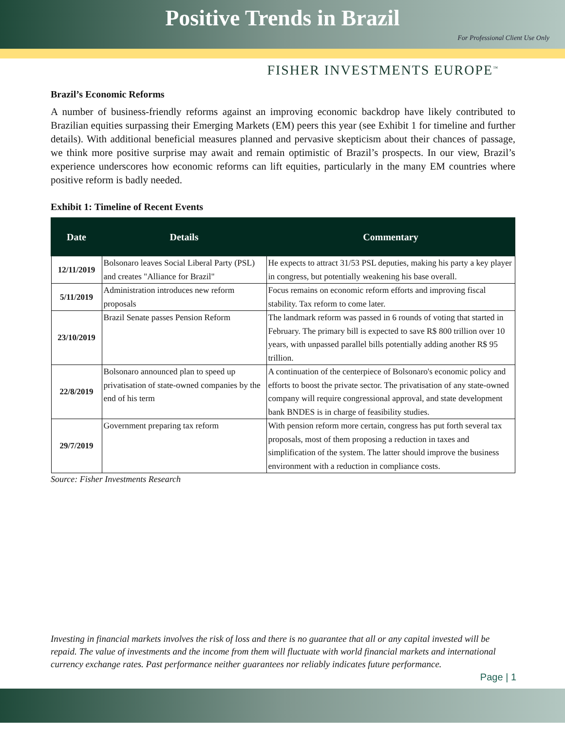Positive Trends in Brazil
For Professional Client Use Only
FISHER INVESTMENTS EUROPE<sup>™</sup>
Brazil’s Economic Reforms
A number of business-friendly reforms against an improving economic backdrop have likely contributed to Brazilian equities surpassing their Emerging Markets (EM) peers this year (see Exhibit 1 for timeline and further details). With additional beneficial measures planned and pervasive skepticism about their chances of passage, we think more positive surprise may await and remain optimistic of Brazil’s prospects. In our view, Brazil’s experience underscores how economic reforms can lift equities, particularly in the many EM countries where positive reform is badly needed.
Exhibit 1: Timeline of Recent Events
| Date | Details | Commentary |
| --- | --- | --- |
| 12/11/2019 | Bolsonaro leaves Social Liberal Party (PSL) and creates "Alliance for Brazil" | He expects to attract 31/53 PSL deputies, making his party a key player in congress, but potentially weakening his base overall. |
| 5/11/2019 | Administration introduces new reform proposals | Focus remains on economic reform efforts and improving fiscal stability. Tax reform to come later. |
| 23/10/2019 | Brazil Senate passes Pension Reform | The landmark reform was passed in 6 rounds of voting that started in February. The primary bill is expected to save R$ 800 trillion over 10 years, with unpassed parallel bills potentially adding another R$ 95 trillion. |
| 22/8/2019 | Bolsonaro announced plan to speed up privatisation of state-owned companies by the end of his term | A continuation of the centerpiece of Bolsonaro's economic policy and efforts to boost the private sector. The privatisation of any state-owned company will require congressional approval, and state development bank BNDES is in charge of feasibility studies. |
| 29/7/2019 | Government preparing tax reform | With pension reform more certain, congress has put forth several tax proposals, most of them proposing a reduction in taxes and simplification of the system. The latter should improve the business environment with a reduction in compliance costs. |
Source: Fisher Investments Research
Investing in financial markets involves the risk of loss and there is no guarantee that all or any capital invested will be repaid. The value of investments and the income from them will fluctuate with world financial markets and international currency exchange rates. Past performance neither guarantees nor reliably indicates future performance.
Page | 1